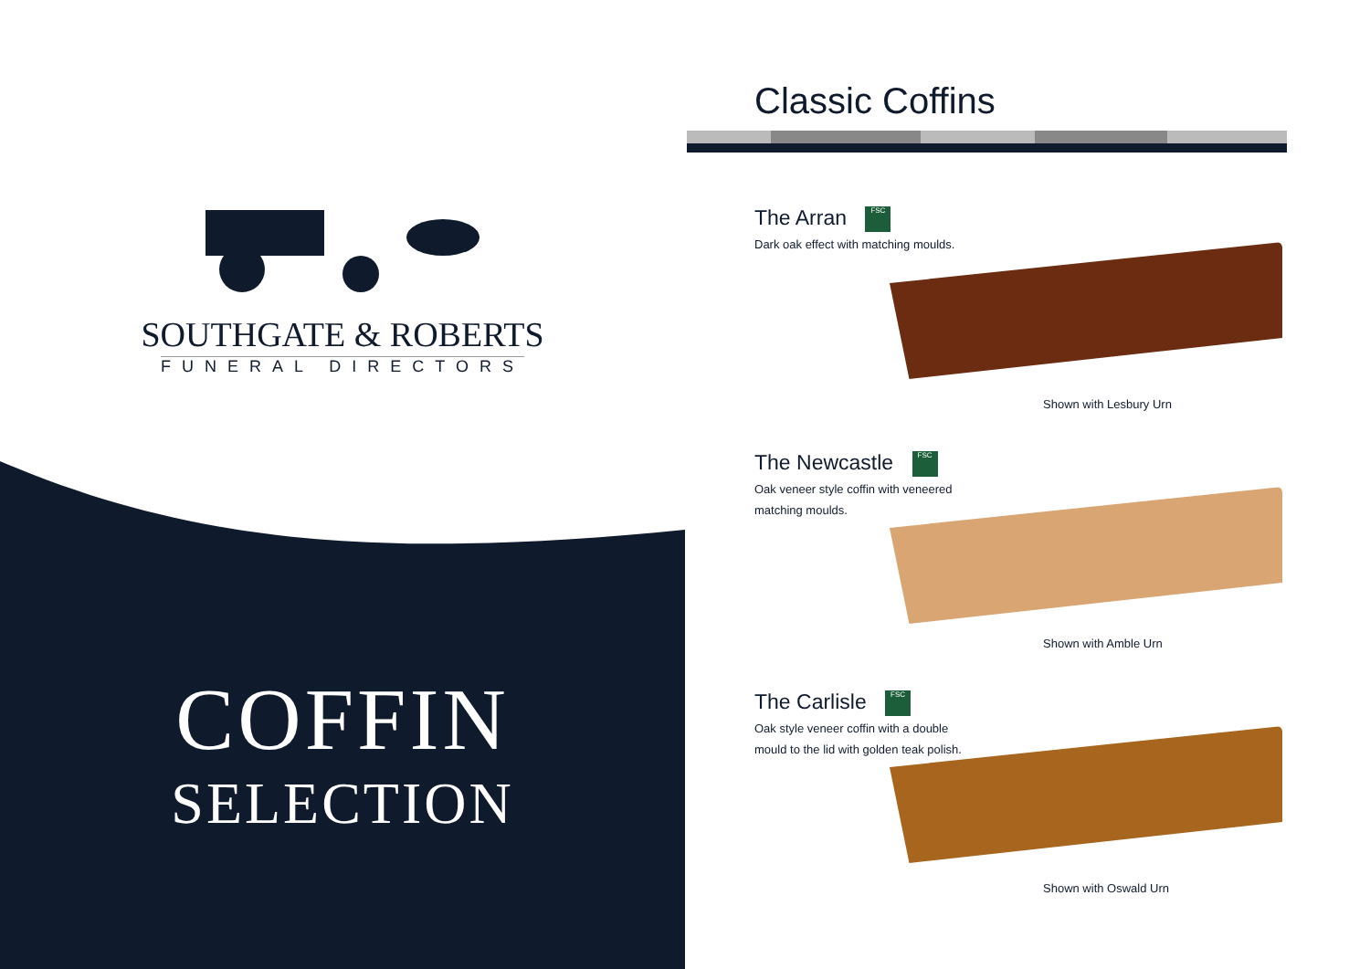SOUTHGATE & ROBERTS
FUNERAL DIRECTORS
COFFIN
SELECTION
Classic Coffins
The Arran FSC
Dark oak effect with matching moulds.
Shown with Lesbury Urn
The Newcastle FSC
Oak veneer style coffin with veneered matching moulds.
Shown with Amble Urn
The Carlisle FSC
Oak style veneer coffin with a double mould to the lid with golden teak polish.
Shown with Oswald Urn